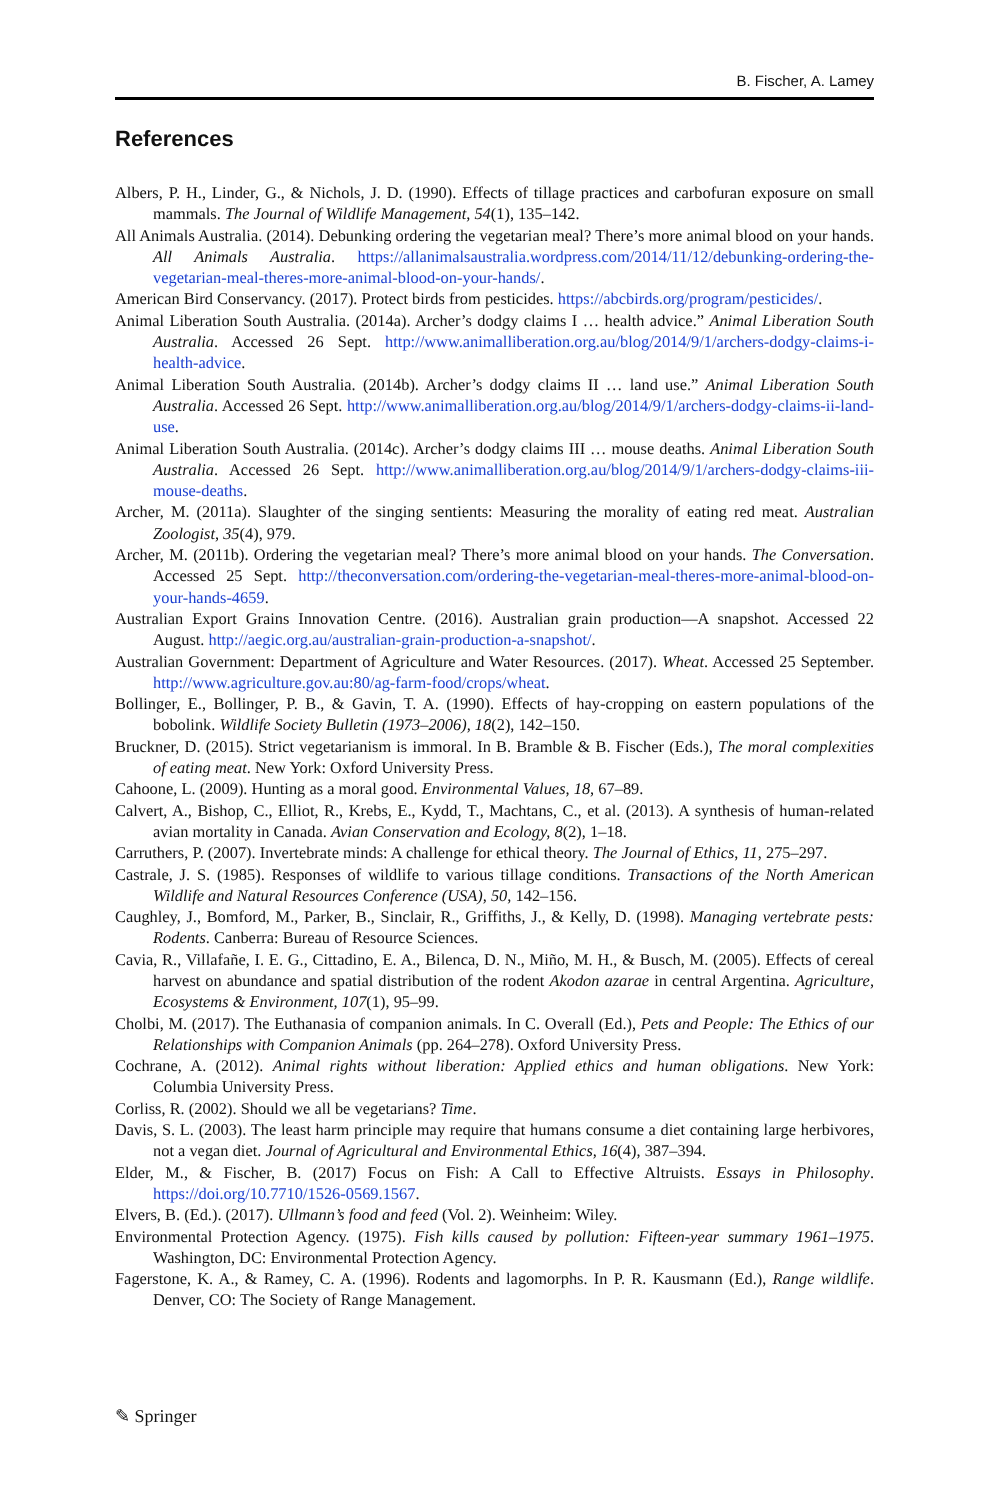B. Fischer, A. Lamey
References
Albers, P. H., Linder, G., & Nichols, J. D. (1990). Effects of tillage practices and carbofuran exposure on small mammals. The Journal of Wildlife Management, 54(1), 135–142.
All Animals Australia. (2014). Debunking ordering the vegetarian meal? There’s more animal blood on your hands. All Animals Australia. https://allanimalsaustralia.wordpress.com/2014/11/12/debunking-ordering-the-vegetarian-meal-theres-more-animal-blood-on-your-hands/.
American Bird Conservancy. (2017). Protect birds from pesticides. https://abcbirds.org/program/pesticides/.
Animal Liberation South Australia. (2014a). Archer’s dodgy claims I … health advice.” Animal Liberation South Australia. Accessed 26 Sept. http://www.animalliberation.org.au/blog/2014/9/1/archers-dodgy-claims-i-health-advice.
Animal Liberation South Australia. (2014b). Archer’s dodgy claims II … land use.” Animal Liberation South Australia. Accessed 26 Sept. http://www.animalliberation.org.au/blog/2014/9/1/archers-dodgy-claims-ii-land-use.
Animal Liberation South Australia. (2014c). Archer’s dodgy claims III … mouse deaths. Animal Liberation South Australia. Accessed 26 Sept. http://www.animalliberation.org.au/blog/2014/9/1/archers-dodgy-claims-iii-mouse-deaths.
Archer, M. (2011a). Slaughter of the singing sentients: Measuring the morality of eating red meat. Australian Zoologist, 35(4), 979.
Archer, M. (2011b). Ordering the vegetarian meal? There’s more animal blood on your hands. The Conversation. Accessed 25 Sept. http://theconversation.com/ordering-the-vegetarian-meal-theres-more-animal-blood-on-your-hands-4659.
Australian Export Grains Innovation Centre. (2016). Australian grain production—A snapshot. Accessed 22 August. http://aegic.org.au/australian-grain-production-a-snapshot/.
Australian Government: Department of Agriculture and Water Resources. (2017). Wheat. Accessed 25 September. http://www.agriculture.gov.au:80/ag-farm-food/crops/wheat.
Bollinger, E., Bollinger, P. B., & Gavin, T. A. (1990). Effects of hay-cropping on eastern populations of the bobolink. Wildlife Society Bulletin (1973–2006), 18(2), 142–150.
Bruckner, D. (2015). Strict vegetarianism is immoral. In B. Bramble & B. Fischer (Eds.), The moral complexities of eating meat. New York: Oxford University Press.
Cahoone, L. (2009). Hunting as a moral good. Environmental Values, 18, 67–89.
Calvert, A., Bishop, C., Elliot, R., Krebs, E., Kydd, T., Machtans, C., et al. (2013). A synthesis of human-related avian mortality in Canada. Avian Conservation and Ecology, 8(2), 1–18.
Carruthers, P. (2007). Invertebrate minds: A challenge for ethical theory. The Journal of Ethics, 11, 275–297.
Castrale, J. S. (1985). Responses of wildlife to various tillage conditions. Transactions of the North American Wildlife and Natural Resources Conference (USA), 50, 142–156.
Caughley, J., Bomford, M., Parker, B., Sinclair, R., Griffiths, J., & Kelly, D. (1998). Managing vertebrate pests: Rodents. Canberra: Bureau of Resource Sciences.
Cavia, R., Villafañe, I. E. G., Cittadino, E. A., Bilenca, D. N., Miño, M. H., & Busch, M. (2005). Effects of cereal harvest on abundance and spatial distribution of the rodent Akodon azarae in central Argentina. Agriculture, Ecosystems & Environment, 107(1), 95–99.
Cholbi, M. (2017). The Euthanasia of companion animals. In C. Overall (Ed.), Pets and People: The Ethics of our Relationships with Companion Animals (pp. 264–278). Oxford University Press.
Cochrane, A. (2012). Animal rights without liberation: Applied ethics and human obligations. New York: Columbia University Press.
Corliss, R. (2002). Should we all be vegetarians? Time.
Davis, S. L. (2003). The least harm principle may require that humans consume a diet containing large herbivores, not a vegan diet. Journal of Agricultural and Environmental Ethics, 16(4), 387–394.
Elder, M., & Fischer, B. (2017) Focus on Fish: A Call to Effective Altruists. Essays in Philosophy. https://doi.org/10.7710/1526-0569.1567.
Elvers, B. (Ed.). (2017). Ullmann’s food and feed (Vol. 2). Weinheim: Wiley.
Environmental Protection Agency. (1975). Fish kills caused by pollution: Fifteen-year summary 1961–1975. Washington, DC: Environmental Protection Agency.
Fagerstone, K. A., & Ramey, C. A. (1996). Rodents and lagomorphs. In P. R. Kausmann (Ed.), Range wildlife. Denver, CO: The Society of Range Management.
✎ Springer